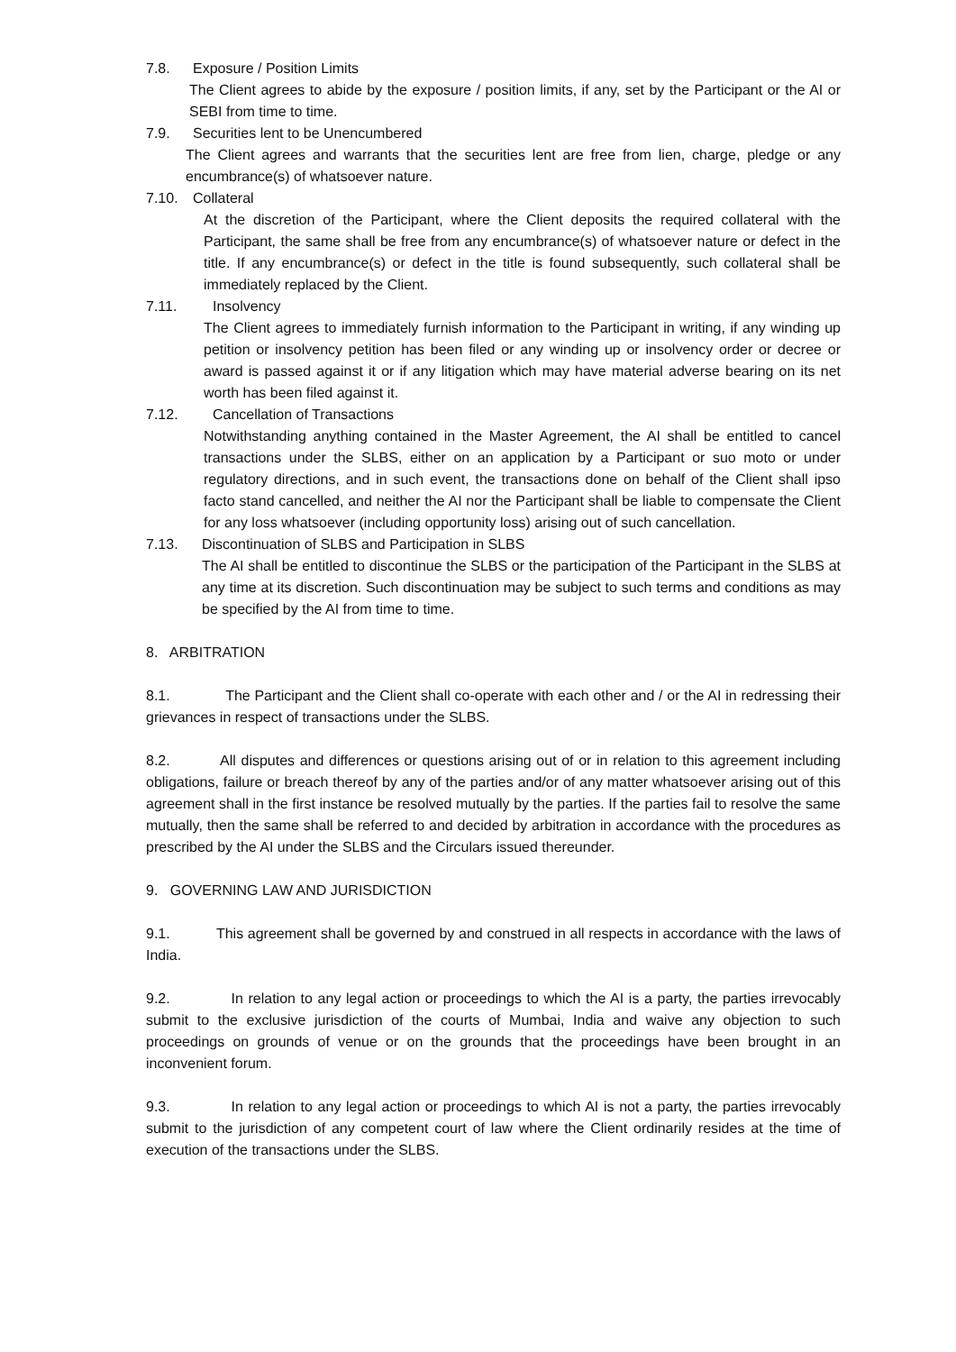7.8. Exposure / Position Limits
The Client agrees to abide by the exposure / position limits, if any, set by the Participant or the AI or SEBI from time to time.
7.9. Securities lent to be Unencumbered
The Client agrees and warrants that the securities lent are free from lien, charge, pledge or any encumbrance(s) of whatsoever nature.
7.10. Collateral
At the discretion of the Participant, where the Client deposits the required collateral with the Participant, the same shall be free from any encumbrance(s) of whatsoever nature or defect in the title. If any encumbrance(s) or defect in the title is found subsequently, such collateral shall be immediately replaced by the Client.
7.11. Insolvency
The Client agrees to immediately furnish information to the Participant in writing, if any winding up petition or insolvency petition has been filed or any winding up or insolvency order or decree or award is passed against it or if any litigation which may have material adverse bearing on its net worth has been filed against it.
7.12. Cancellation of Transactions
Notwithstanding anything contained in the Master Agreement, the AI shall be entitled to cancel transactions under the SLBS, either on an application by a Participant or suo moto or under regulatory directions, and in such event, the transactions done on behalf of the Client shall ipso facto stand cancelled, and neither the AI nor the Participant shall be liable to compensate the Client for any loss whatsoever (including opportunity loss) arising out of such cancellation.
7.13. Discontinuation of SLBS and Participation in SLBS
The AI shall be entitled to discontinue the SLBS or the participation of the Participant in the SLBS at any time at its discretion. Such discontinuation may be subject to such terms and conditions as may be specified by the AI from time to time.
8. ARBITRATION
8.1. The Participant and the Client shall co-operate with each other and / or the AI in redressing their grievances in respect of transactions under the SLBS.
8.2. All disputes and differences or questions arising out of or in relation to this agreement including obligations, failure or breach thereof by any of the parties and/or of any matter whatsoever arising out of this agreement shall in the first instance be resolved mutually by the parties. If the parties fail to resolve the same mutually, then the same shall be referred to and decided by arbitration in accordance with the procedures as prescribed by the AI under the SLBS and the Circulars issued thereunder.
9. GOVERNING LAW AND JURISDICTION
9.1. This agreement shall be governed by and construed in all respects in accordance with the laws of India.
9.2. In relation to any legal action or proceedings to which the AI is a party, the parties irrevocably submit to the exclusive jurisdiction of the courts of Mumbai, India and waive any objection to such proceedings on grounds of venue or on the grounds that the proceedings have been brought in an inconvenient forum.
9.3. In relation to any legal action or proceedings to which AI is not a party, the parties irrevocably submit to the jurisdiction of any competent court of law where the Client ordinarily resides at the time of execution of the transactions under the SLBS.